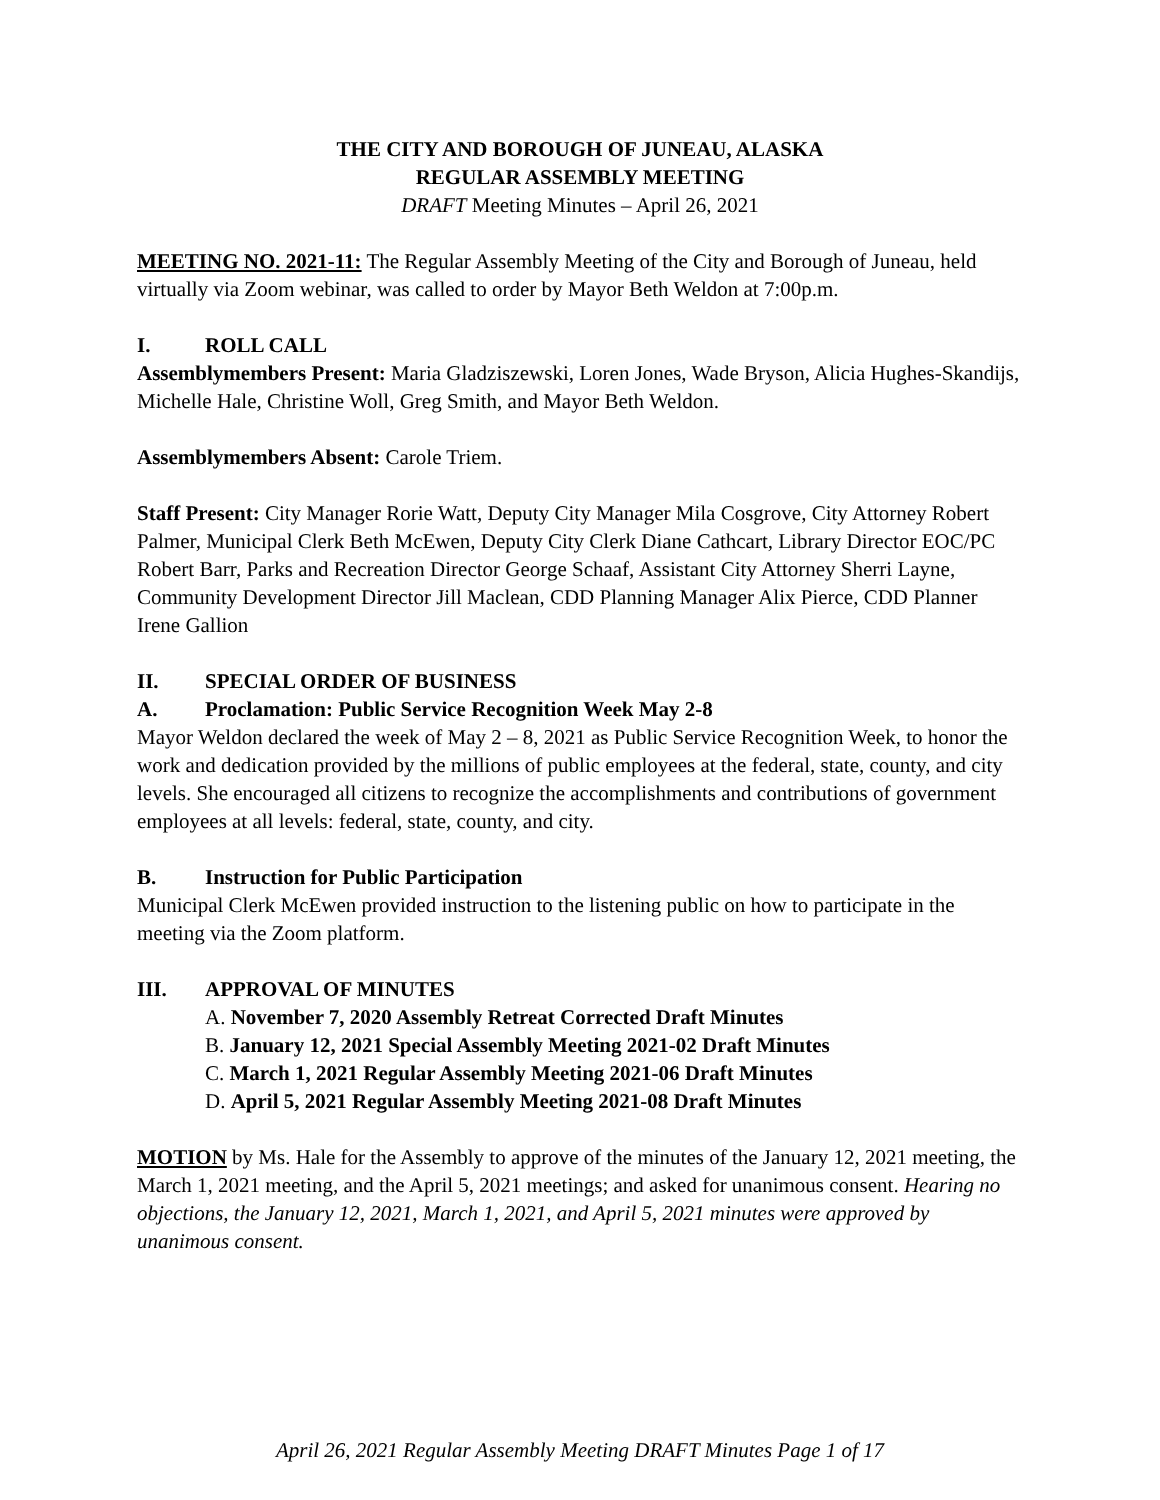THE CITY AND BOROUGH OF JUNEAU, ALASKA
REGULAR ASSEMBLY MEETING
DRAFT Meeting Minutes – April 26, 2021
MEETING NO. 2021-11: The Regular Assembly Meeting of the City and Borough of Juneau, held virtually via Zoom webinar, was called to order by Mayor Beth Weldon at 7:00p.m.
I. ROLL CALL
Assemblymembers Present: Maria Gladziszewski, Loren Jones, Wade Bryson, Alicia Hughes-Skandijs, Michelle Hale, Christine Woll, Greg Smith, and Mayor Beth Weldon.
Assemblymembers Absent: Carole Triem.
Staff Present: City Manager Rorie Watt, Deputy City Manager Mila Cosgrove, City Attorney Robert Palmer, Municipal Clerk Beth McEwen, Deputy City Clerk Diane Cathcart, Library Director EOC/PC Robert Barr, Parks and Recreation Director George Schaaf, Assistant City Attorney Sherri Layne, Community Development Director Jill Maclean, CDD Planning Manager Alix Pierce, CDD Planner Irene Gallion
II. SPECIAL ORDER OF BUSINESS
A. Proclamation: Public Service Recognition Week May 2-8
Mayor Weldon declared the week of May 2 – 8, 2021 as Public Service Recognition Week, to honor the work and dedication provided by the millions of public employees at the federal, state, county, and city levels. She encouraged all citizens to recognize the accomplishments and contributions of government employees at all levels: federal, state, county, and city.
B. Instruction for Public Participation
Municipal Clerk McEwen provided instruction to the listening public on how to participate in the meeting via the Zoom platform.
III. APPROVAL OF MINUTES
A. November 7, 2020 Assembly Retreat Corrected Draft Minutes
B. January 12, 2021 Special Assembly Meeting 2021-02 Draft Minutes
C. March 1, 2021 Regular Assembly Meeting 2021-06 Draft Minutes
D. April 5, 2021 Regular Assembly Meeting 2021-08 Draft Minutes
MOTION by Ms. Hale for the Assembly to approve of the minutes of the January 12, 2021 meeting, the March 1, 2021 meeting, and the April 5, 2021 meetings; and asked for unanimous consent. Hearing no objections, the January 12, 2021, March 1, 2021, and April 5, 2021 minutes were approved by unanimous consent.
April 26, 2021 Regular Assembly Meeting DRAFT Minutes Page 1 of 17